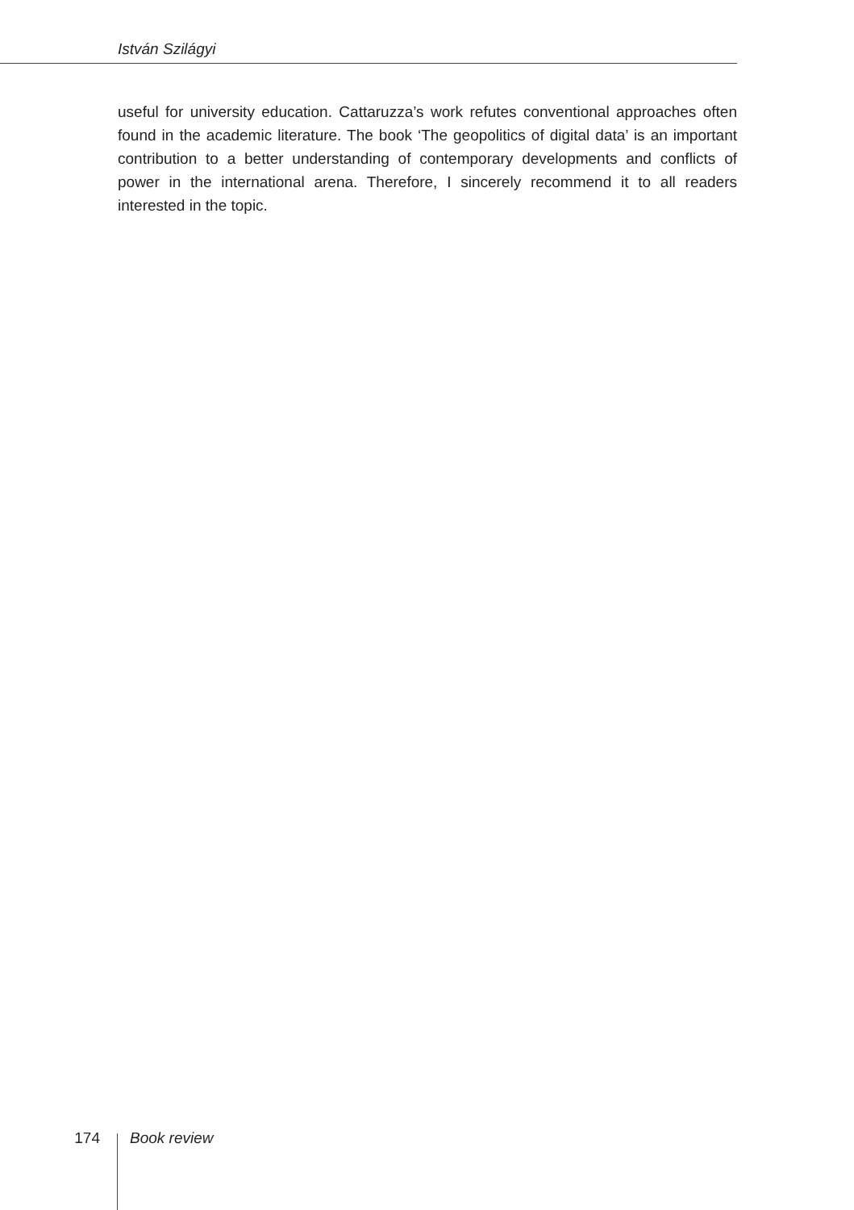István Szilágyi
useful for university education. Cattaruzza’s work refutes conventional approaches often found in the academic literature. The book ‘The geopolitics of digital data’ is an important contribution to a better understanding of contemporary developments and conflicts of power in the international arena. Therefore, I sincerely recommend it to all readers interested in the topic.
174 Book review